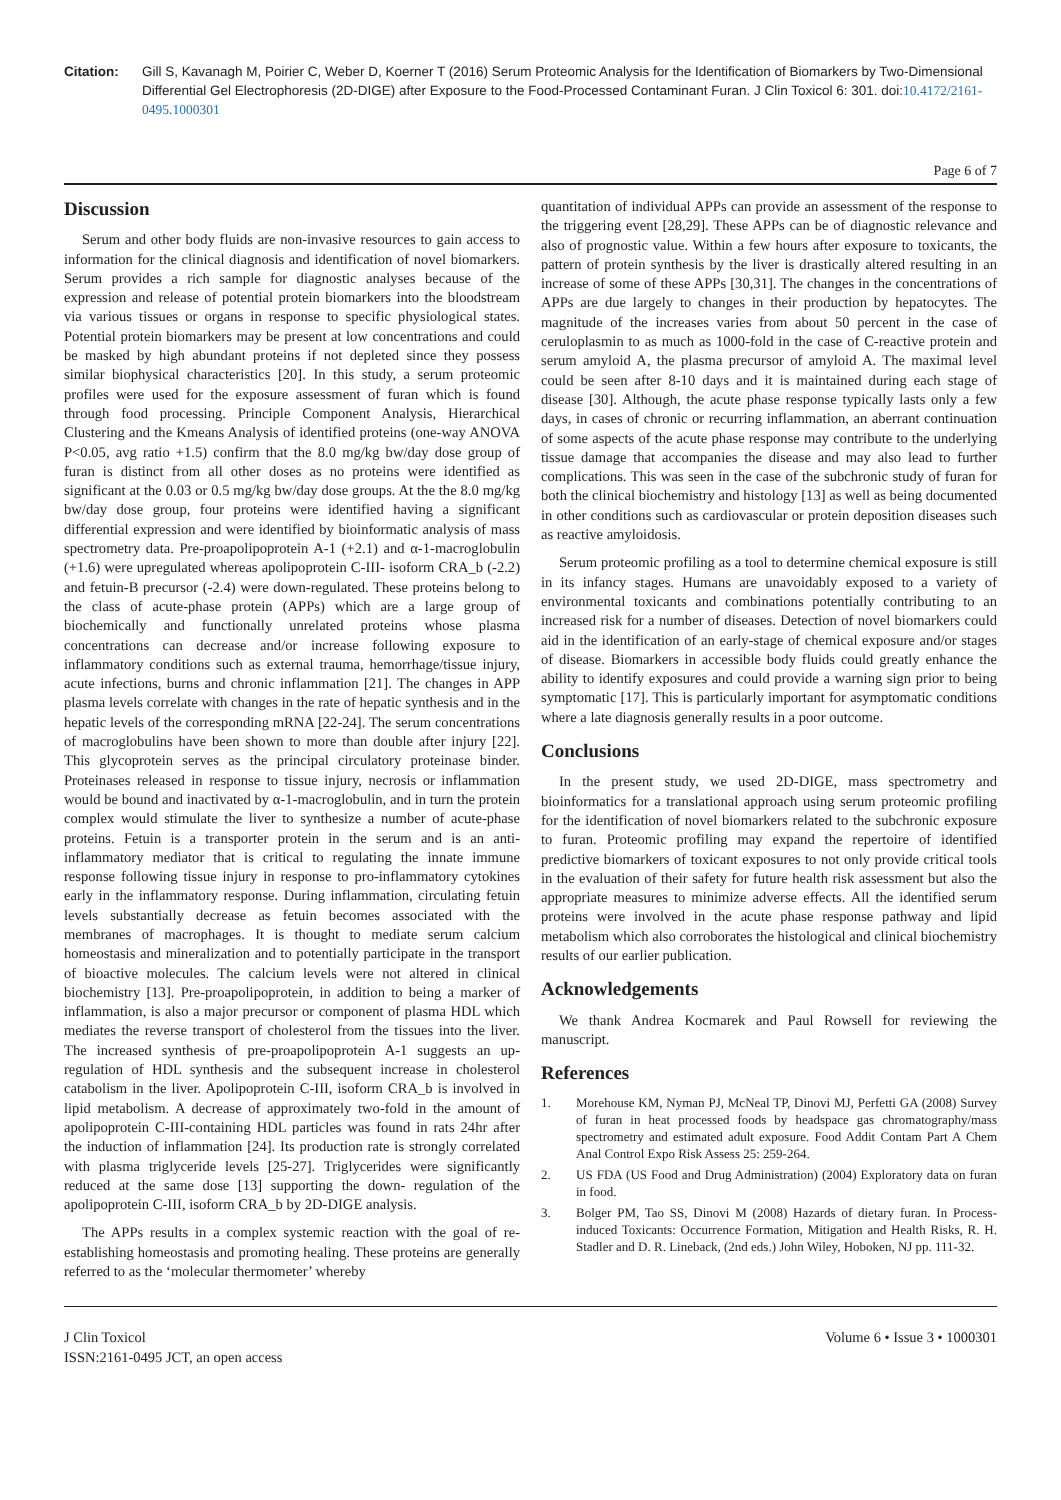Citation: Gill S, Kavanagh M, Poirier C, Weber D, Koerner T (2016) Serum Proteomic Analysis for the Identification of Biomarkers by Two-Dimensional Differential Gel Electrophoresis (2D-DIGE) after Exposure to the Food-Processed Contaminant Furan. J Clin Toxicol 6: 301. doi:10.4172/2161-0495.1000301
Page 6 of 7
Discussion
Serum and other body fluids are non-invasive resources to gain access to information for the clinical diagnosis and identification of novel biomarkers. Serum provides a rich sample for diagnostic analyses because of the expression and release of potential protein biomarkers into the bloodstream via various tissues or organs in response to specific physiological states. Potential protein biomarkers may be present at low concentrations and could be masked by high abundant proteins if not depleted since they possess similar biophysical characteristics [20]. In this study, a serum proteomic profiles were used for the exposure assessment of furan which is found through food processing. Principle Component Analysis, Hierarchical Clustering and the Kmeans Analysis of identified proteins (one-way ANOVA P<0.05, avg ratio +1.5) confirm that the 8.0 mg/kg bw/day dose group of furan is distinct from all other doses as no proteins were identified as significant at the 0.03 or 0.5 mg/kg bw/day dose groups. At the the 8.0 mg/kg bw/day dose group, four proteins were identified having a significant differential expression and were identified by bioinformatic analysis of mass spectrometry data. Pre-proapolipoprotein A-1 (+2.1) and α-1-macroglobulin (+1.6) were upregulated whereas apolipoprotein C-III- isoform CRA_b (-2.2) and fetuin-B precursor (-2.4) were down-regulated. These proteins belong to the class of acute-phase protein (APPs) which are a large group of biochemically and functionally unrelated proteins whose plasma concentrations can decrease and/or increase following exposure to inflammatory conditions such as external trauma, hemorrhage/tissue injury, acute infections, burns and chronic inflammation [21]. The changes in APP plasma levels correlate with changes in the rate of hepatic synthesis and in the hepatic levels of the corresponding mRNA [22-24]. The serum concentrations of macroglobulins have been shown to more than double after injury [22]. This glycoprotein serves as the principal circulatory proteinase binder. Proteinases released in response to tissue injury, necrosis or inflammation would be bound and inactivated by α-1-macroglobulin, and in turn the protein complex would stimulate the liver to synthesize a number of acute-phase proteins. Fetuin is a transporter protein in the serum and is an anti-inflammatory mediator that is critical to regulating the innate immune response following tissue injury in response to pro-inflammatory cytokines early in the inflammatory response. During inflammation, circulating fetuin levels substantially decrease as fetuin becomes associated with the membranes of macrophages. It is thought to mediate serum calcium homeostasis and mineralization and to potentially participate in the transport of bioactive molecules. The calcium levels were not altered in clinical biochemistry [13]. Pre-proapolipoprotein, in addition to being a marker of inflammation, is also a major precursor or component of plasma HDL which mediates the reverse transport of cholesterol from the tissues into the liver. The increased synthesis of pre-proapolipoprotein A-1 suggests an up-regulation of HDL synthesis and the subsequent increase in cholesterol catabolism in the liver. Apolipoprotein C-III, isoform CRA_b is involved in lipid metabolism. A decrease of approximately two-fold in the amount of apolipoprotein C-III-containing HDL particles was found in rats 24hr after the induction of inflammation [24]. Its production rate is strongly correlated with plasma triglyceride levels [25-27]. Triglycerides were significantly reduced at the same dose [13] supporting the down- regulation of the apolipoprotein C-III, isoform CRA_b by 2D-DIGE analysis.
The APPs results in a complex systemic reaction with the goal of re-establishing homeostasis and promoting healing. These proteins are generally referred to as the ‘molecular thermometer’ whereby
quantitation of individual APPs can provide an assessment of the response to the triggering event [28,29]. These APPs can be of diagnostic relevance and also of prognostic value. Within a few hours after exposure to toxicants, the pattern of protein synthesis by the liver is drastically altered resulting in an increase of some of these APPs [30,31]. The changes in the concentrations of APPs are due largely to changes in their production by hepatocytes. The magnitude of the increases varies from about 50 percent in the case of ceruloplasmin to as much as 1000-fold in the case of C-reactive protein and serum amyloid A, the plasma precursor of amyloid A. The maximal level could be seen after 8-10 days and it is maintained during each stage of disease [30]. Although, the acute phase response typically lasts only a few days, in cases of chronic or recurring inflammation, an aberrant continuation of some aspects of the acute phase response may contribute to the underlying tissue damage that accompanies the disease and may also lead to further complications. This was seen in the case of the subchronic study of furan for both the clinical biochemistry and histology [13] as well as being documented in other conditions such as cardiovascular or protein deposition diseases such as reactive amyloidosis.
Serum proteomic profiling as a tool to determine chemical exposure is still in its infancy stages. Humans are unavoidably exposed to a variety of environmental toxicants and combinations potentially contributing to an increased risk for a number of diseases. Detection of novel biomarkers could aid in the identification of an early-stage of chemical exposure and/or stages of disease. Biomarkers in accessible body fluids could greatly enhance the ability to identify exposures and could provide a warning sign prior to being symptomatic [17]. This is particularly important for asymptomatic conditions where a late diagnosis generally results in a poor outcome.
Conclusions
In the present study, we used 2D-DIGE, mass spectrometry and bioinformatics for a translational approach using serum proteomic profiling for the identification of novel biomarkers related to the subchronic exposure to furan. Proteomic profiling may expand the repertoire of identified predictive biomarkers of toxicant exposures to not only provide critical tools in the evaluation of their safety for future health risk assessment but also the appropriate measures to minimize adverse effects. All the identified serum proteins were involved in the acute phase response pathway and lipid metabolism which also corroborates the histological and clinical biochemistry results of our earlier publication.
Acknowledgements
We thank Andrea Kocmarek and Paul Rowsell for reviewing the manuscript.
References
1. Morehouse KM, Nyman PJ, McNeal TP, Dinovi MJ, Perfetti GA (2008) Survey of furan in heat processed foods by headspace gas chromatography/mass spectrometry and estimated adult exposure. Food Addit Contam Part A Chem Anal Control Expo Risk Assess 25: 259-264.
2. US FDA (US Food and Drug Administration) (2004) Exploratory data on furan in food.
3. Bolger PM, Tao SS, Dinovi M (2008) Hazards of dietary furan. In Process-induced Toxicants: Occurrence Formation, Mitigation and Health Risks, R. H. Stadler and D. R. Lineback, (2nd eds.) John Wiley, Hoboken, NJ pp. 111-32.
J Clin Toxicol
ISSN:2161-0495 JCT, an open access
Volume 6 • Issue 3 • 1000301